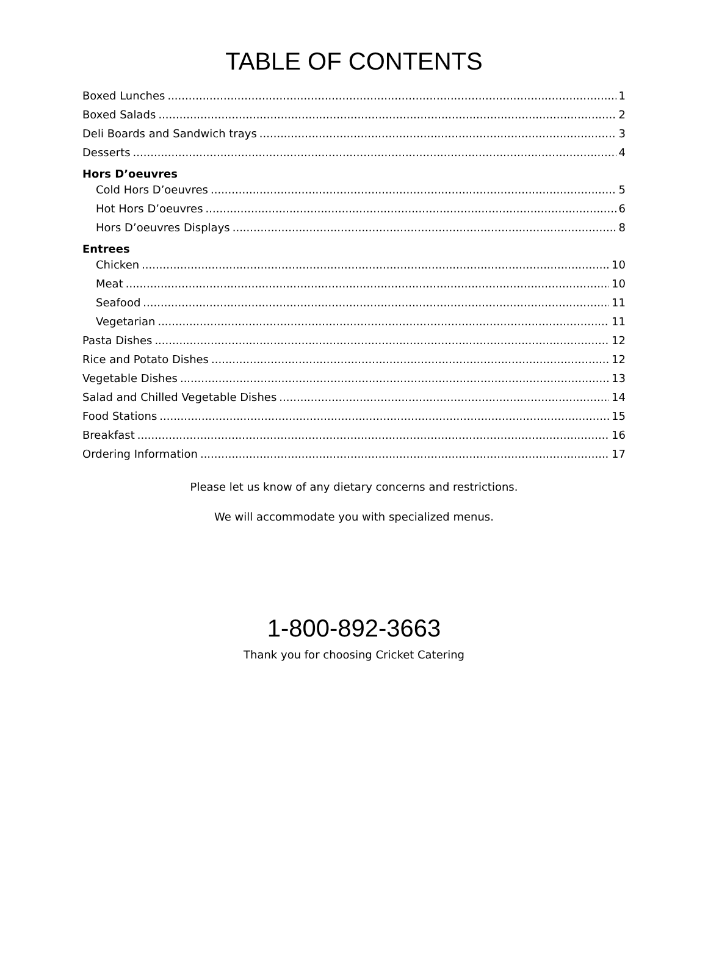TABLE OF CONTENTS
Boxed Lunches 1
Boxed Salads 2
Deli Boards and Sandwich trays 3
Desserts 4
Hors D’oeuvres
Cold Hors D’oeuvres 5
Hot Hors D’oeuvres 6
Hors D’oeuvres Displays 8
Entrees
Chicken 10
Meat 10
Seafood 11
Vegetarian 11
Pasta Dishes 12
Rice and Potato Dishes 12
Vegetable Dishes 13
Salad and Chilled Vegetable Dishes 14
Food Stations 15
Breakfast 16
Ordering Information 17
Please let us know of any dietary concerns and restrictions.
We will accommodate you with specialized menus.
1-800-892-3663
Thank you for choosing Cricket Catering